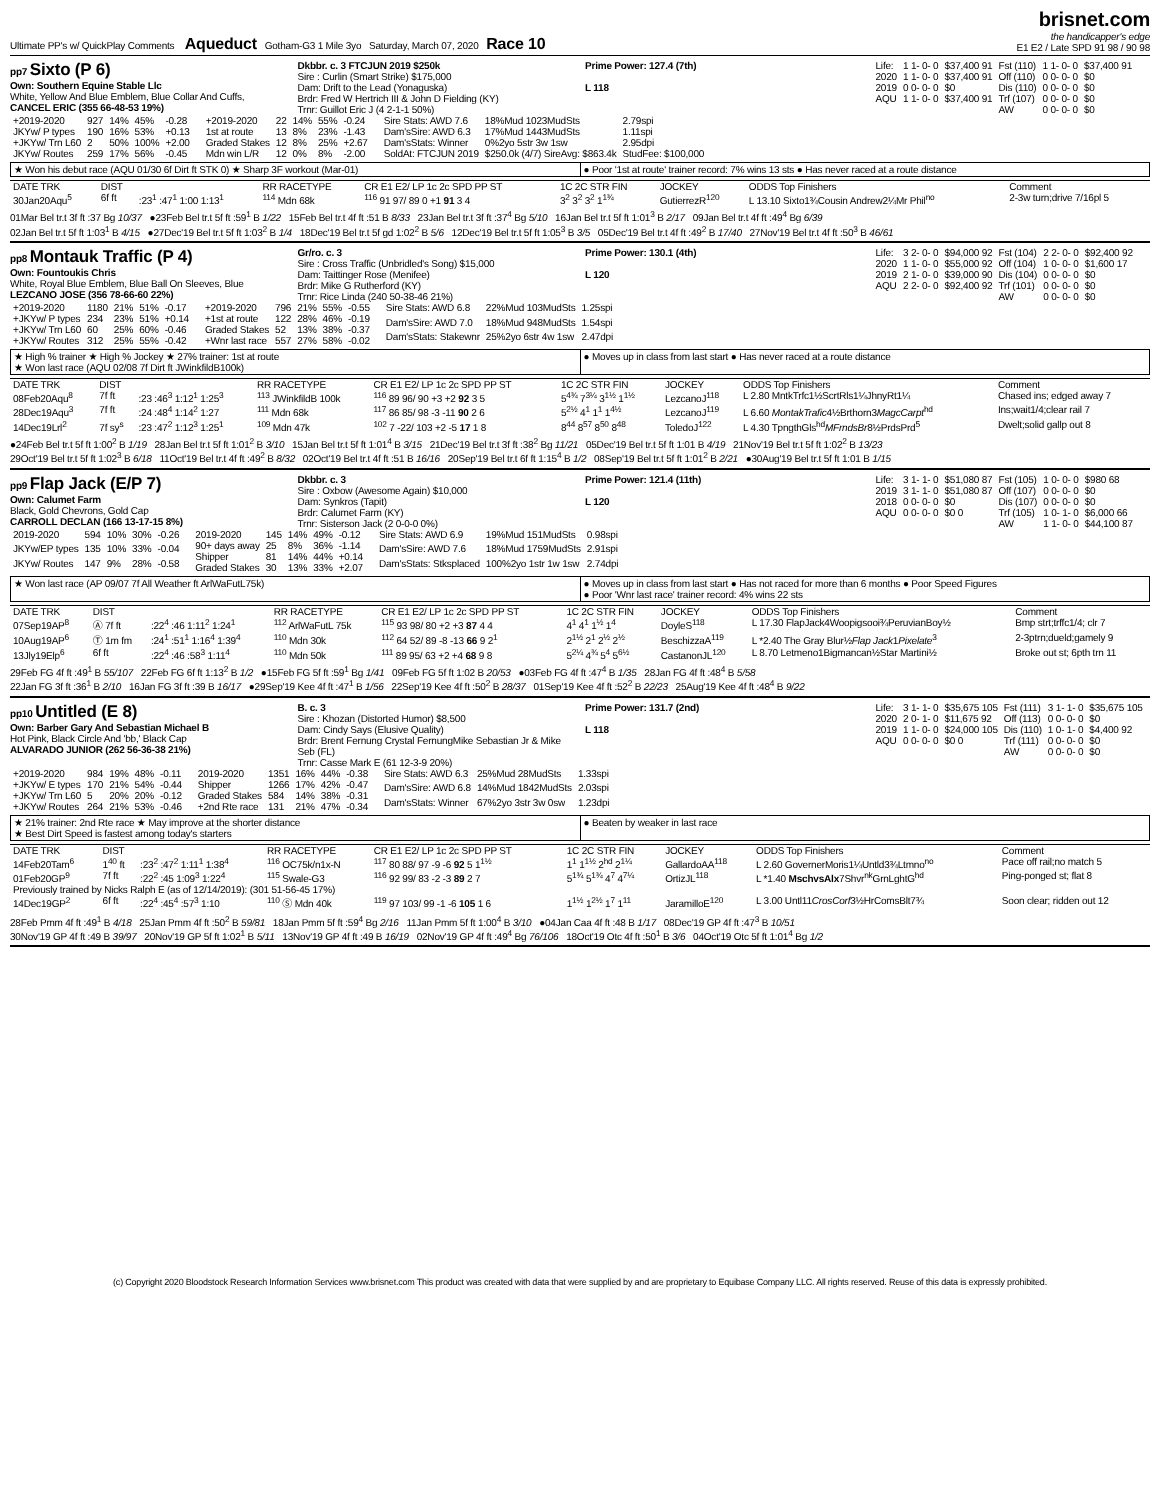Ultimate PP's w/ QuickPlay Comments Aqueduct Gotham-G3 1 Mile 3yo Saturday, March 07, 2020 Race 10
brisnet.com
the handicapper's edge
E1 E2 / Late SPD 91 98 / 90 98
pp7 Sixto (P 6)
Own: Southern Equine Stable Llc
White, Yellow And Blue Emblem, Blue Collar And Cuffs,
CANCEL ERIC (355 66-48-53 19%)
Dkbbr. c. 3 FTCJUN 2019 $250k
Sire : Curlin (Smart Strike) $175,000
Dam: Drift to the Lead (Yonaguska)
Brdr: Fred W Hertrich III & John D Fielding (KY)
Trnr: Guillot Eric J (4 2-1-1 50%)
Prime Power: 127.4 (7th)
L 118
| Life: | 1 1- 0- 0 | $37,400 91 | Fst (110) | 1 1- 0- 0 | $37,400 91 |
| 2020 | 1 1- 0- 0 | $37,400 91 | Off (110) | 0 0- 0- 0 | $0 |
| 2019 | 0 0- 0- 0 | $0 | Dis (110) | 0 0- 0- 0 | $0 |
| AQU | 1 1- 0- 0 | $37,400 91 | Trf (107) | 0 0- 0- 0 | $0 |
| | | | AW | 0 0- 0- 0 | $0 |
| +2019-2020 | 927 | 14% | 45% | -0.28 |
| JKYw/ P types | 190 | 16% | 53% | +0.13 |
| +JKYw/ Trn L60 | 2 | 50% | 100% | +2.00 |
| JKYw/ Routes | 259 | 17% | 56% | -0.45 |
| +2019-2020 | 22 | 14% | 55% | -0.24 |
| 1st at route | 13 | 8% | 23% | -1.43 |
| Graded Stakes | 12 | 8% | 25% | +2.67 |
| Mdn win L/R | 12 | 0% | 8% | -2.00 |
| Sire Stats: AWD 7.6 | 18%Mud 1023MudSts | 2.79spi |
| Dam'sSire: AWD 6.3 | 17%Mud 1443MudSts | 1.11spi |
| Dam'sStats: Winner | 0%2yo 5str 3w 1sw | 2.95dpi |
| SoldAt: FTCJUN 2019 | $250.0k (4/7) SireAvg: $863.4k | StudFee: $100,000 |
★ Won his debut race (AQU 01/30 6f Dirt ft STK 0) ★ Sharp 3F workout (Mar-01)
● Poor '1st at route' trainer record: 7% wins 13 sts ● Has never raced at a route distance
| DATE TRK | DIST | | RR RACETYPE | CR E1 E2/ LP 1c 2c SPD PP ST | 1C 2C STR FIN | JOCKEY | ODDS Top Finishers | Comment |
| --- | --- | --- | --- | --- | --- | --- | --- | --- |
| 30Jan20Aqu<sup>5</sup> | 6f ft | :23<sup>1</sup> :47<sup>1</sup> 1:00 1:13<sup>1</sup> | <sup>114</sup> Mdn 68k | <sup>116</sup> 91 97/ 89 0 +1 91 3 4 | 3<sup>2</sup> 3<sup>2</sup> 3<sup>2</sup> 1<sup>1¾</sup> | GutierrezR<sup>120</sup> | L 13.10 Sixto1¾Cousin Andrew2¼Mr Phil<sup>no</sup> | 2-3w turn;drive 7/16pl 5 |
01Mar Bel tr.t 3f ft :37 Bg 10/37 ●23Feb Bel tr.t 5f ft :59<sup>1</sup> B 1/22 15Feb Bel tr.t 4f ft :51 B 8/33 23Jan Bel tr.t 3f ft :37<sup>4</sup> Bg 5/10 16Jan Bel tr.t 5f ft 1:01<sup>3</sup> B 2/17 09Jan Bel tr.t 4f ft :49<sup>4</sup> Bg 6/39
02Jan Bel tr.t 5f ft 1:03<sup>1</sup> B 4/15 ●27Dec'19 Bel tr.t 5f ft 1:03<sup>2</sup> B 1/4 18Dec'19 Bel tr.t 5f gd 1:02<sup>2</sup> B 5/6 12Dec'19 Bel tr.t 5f ft 1:05<sup>3</sup> B 3/5 05Dec'19 Bel tr.t 4f ft :49<sup>2</sup> B 17/40 27Nov'19 Bel tr.t 4f ft :50<sup>3</sup> B 46/61
pp8 Montauk Traffic (P 4)
Own: Fountoukis Chris
White, Royal Blue Emblem, Blue Ball On Sleeves, Blue
LEZCANO JOSE (356 78-66-60 22%)
Gr/ro. c. 3
Sire : Cross Traffic (Unbridled's Song) $15,000
Dam: Taittinger Rose (Menifee)
Brdr: Mike G Rutherford (KY)
Trnr: Rice Linda (240 50-38-46 21%)
Prime Power: 130.1 (4th)
L 120
| Life: | 3 2- 0- 0 | $94,000 92 | Fst (104) | 2 2- 0- 0 | $92,400 92 |
| 2020 | 1 1- 0- 0 | $55,000 92 | Off (104) | 1 0- 0- 0 | $1,600 17 |
| 2019 | 2 1- 0- 0 | $39,000 90 | Dis (104) | 0 0- 0- 0 | $0 |
| AQU | 2 2- 0- 0 | $92,400 92 | Trf (101) | 0 0- 0- 0 | $0 |
| | | | AW | 0 0- 0- 0 | $0 |
| +2019-2020 | 1180 | 21% | 51% | -0.17 |
| +JKYw/ P types | 234 | 23% | 51% | +0.14 |
| +JKYw/ Trn L60 | 60 | 25% | 60% | -0.46 |
| +JKYw/ Routes | 312 | 25% | 55% | -0.42 |
| +2019-2020 | 796 | 21% | 55% | -0.55 |
| +1st at route | 122 | 28% | 46% | -0.19 |
| Graded Stakes | 52 | 13% | 38% | -0.37 |
| +Wnr last race | 557 | 27% | 58% | -0.02 |
| Sire Stats: AWD 6.8 | 22%Mud 103MudSts | 1.25spi |
| Dam'sSire: AWD 7.0 | 18%Mud 948MudSts | 1.54spi |
| Dam'sStats: Stakewnr | 25%2yo 6str 4w 1sw | 2.47dpi |
★ High % trainer ★ High % Jockey ★ 27% trainer: 1st at route
★ Won last race (AQU 02/08 7f Dirt ft JWinkfildB100k)
● Moves up in class from last start ● Has never raced at a route distance
| DATE TRK | DIST | | RR RACETYPE | CR E1 E2/ LP 1c 2c SPD PP ST | 1C 2C STR FIN | JOCKEY | ODDS Top Finishers | Comment |
| --- | --- | --- | --- | --- | --- | --- | --- | --- |
| 08Feb20Aqu<sup>8</sup> | 7f ft | :23 :46<sup>3</sup> 1:12<sup>1</sup> 1:25<sup>3</sup> | <sup>113</sup> JWinkfildB 100k | <sup>116</sup> 89 96/ 90 +3 +2 92 3 5 | 5<sup>4¾</sup> 7<sup>3¼</sup> 3<sup>1½</sup> 1<sup>1½</sup> | LezcanoJ<sup>118</sup> | L 2.80 MntkTrfc1½ScrtRls1¼JhnyRt1¼ | Chased ins; edged away 7 |
| 28Dec19Aqu<sup>3</sup> | 7f ft | :24 :48<sup>4</sup> 1:14<sup>2</sup> 1:27 | <sup>111</sup> Mdn 68k | <sup>117</sup> 86 85/ 98 -3 -11 90 2 6 | 5<sup>2½</sup> 4<sup>1</sup> 1<sup>1</sup> 1<sup>4½</sup> | LezcanoJ<sup>119</sup> | L 6.60 MontakTrafic 4½Brthorn3 MagcCarpt<sup>hd</sup> | Ins;wait1/4;clear rail 7 |
| 14Dec19Lrl<sup>2</sup> | 7f sy<sup>s</sup> | :23 :47<sup>2</sup> 1:12<sup>3</sup> 1:25<sup>1</sup> | <sup>109</sup> Mdn 47k | <sup>102</sup> 7 -22/ 103 +2 -5 17 1 8 | 8<sup>44</sup> 8<sup>57</sup> 8<sup>50</sup> 8<sup>48</sup> | ToledoJ<sup>122</sup> | L 4.30 TpngthGls<sup>hd</sup> MFrndsBr 8½PrdsPrd<sup>5</sup> | Dwelt;solid gallp out 8 |
●24Feb Bel tr.t 5f ft 1:00<sup>2</sup> B 1/19 28Jan Bel tr.t 5f ft 1:01<sup>2</sup> B 3/10 15Jan Bel tr.t 5f ft 1:01<sup>4</sup> B 3/15 21Dec'19 Bel tr.t 3f ft :38<sup>2</sup> Bg 11/21 05Dec'19 Bel tr.t 5f ft 1:01 B 4/19 21Nov'19 Bel tr.t 5f ft 1:02<sup>2</sup> B 13/23
29Oct'19 Bel tr.t 5f ft 1:02<sup>3</sup> B 6/18 11Oct'19 Bel tr.t 4f ft :49<sup>2</sup> B 8/32 02Oct'19 Bel tr.t 4f ft :51 B 16/16 20Sep'19 Bel tr.t 6f ft 1:15<sup>4</sup> B 1/2 08Sep'19 Bel tr.t 5f ft 1:01<sup>2</sup> B 2/21 ●30Aug'19 Bel tr.t 5f ft 1:01 B 1/15
pp9 Flap Jack (E/P 7)
Own: Calumet Farm
Black, Gold Chevrons, Gold Cap
CARROLL DECLAN (166 13-17-15 8%)
Dkbbr. c. 3
Sire : Oxbow (Awesome Again) $10,000
Dam: Synkros (Tapit)
Brdr: Calumet Farm (KY)
Trnr: Sisterson Jack (2 0-0-0 0%)
Prime Power: 121.4 (11th)
L 120
| Life: | 3 1- 1- 0 | $51,080 87 | Fst (105) | 1 0- 0- 0 | $980 68 |
| 2019 | 3 1- 1- 0 | $51,080 87 | Off (107) | 0 0- 0- 0 | $0 |
| 2018 | 0 0- 0- 0 | $0 | Dis (107) | 0 0- 0- 0 | $0 |
| AQU | 0 0- 0- 0 | $0 0 | Trf (105) | 1 0- 1- 0 | $6,000 66 |
| | | | AW | 1 1- 0- 0 | $44,100 87 |
| 2019-2020 | 594 | 10% | 30% | -0.26 |
| JKYw/EP types | 135 | 10% | 33% | -0.04 |
| JKYw/ Routes | 147 | 9% | 28% | -0.58 |
| 2019-2020 | 145 | 14% | 49% | -0.12 |
| 90+ days away | 25 | 8% | 36% | -1.14 |
| Shipper | 81 | 14% | 44% | +0.14 |
| Graded Stakes | 30 | 13% | 33% | +2.07 |
| Sire Stats: AWD 6.9 | 19%Mud 151MudSts | 0.98spi |
| Dam'sSire: AWD 7.6 | 18%Mud 1759MudSts | 2.91spi |
| Dam'sStats: Stksplaced | 100%2yo 1str 1w 1sw | 2.74dpi |
★ Won last race (AP 09/07 7f All Weather ft ArlWaFutL75k)
● Moves up in class from last start ● Has not raced for more than 6 months ● Poor Speed Figures
● Poor 'Wnr last race' trainer record: 4% wins 22 sts
| DATE TRK | DIST | | RR RACETYPE | CR E1 E2/ LP 1c 2c SPD PP ST | 1C 2C STR FIN | JOCKEY | ODDS Top Finishers | Comment |
| --- | --- | --- | --- | --- | --- | --- | --- | --- |
| 07Sep19AP<sup>8</sup> | Ⓐ 7f ft | :22<sup>4</sup> :46 1:11<sup>2</sup> 1:24<sup>1</sup> | <sup>112</sup> ArlWaFutL 75k | <sup>115</sup> 93 98/ 80 +2 +3 87 4 4 | 4<sup>1</sup> 4<sup>1</sup> 1<sup>½</sup> 1<sup>4</sup> | DoyleS<sup>118</sup> | L 17.30 FlapJack4Woopigsooi¾PeruvianBoy½ | Bmp strt;trffc1/4; clr 7 |
| 10Aug19AP<sup>6</sup> | Ⓣ 1m fm | :24<sup>1</sup> :51<sup>1</sup> 1:16<sup>4</sup> 1:39<sup>4</sup> | <sup>110</sup> Mdn 30k | <sup>112</sup> 64 52/ 89 -8 -13 66 9 2<sup>1</sup> | 2<sup>1½</sup> 2<sup>1</sup> 2<sup>½</sup> 2<sup>½</sup> | BeschizzaA<sup>119</sup> | L *2.40 The Gray Blur½ Flap Jack 1 Pixelate<sup>3</sup> | 2-3ptrn;dueld;gamely 9 |
| 13Jly19Elp<sup>6</sup> | 6f ft | :22<sup>4</sup> :46 :58<sup>3</sup> 1:11<sup>4</sup> | <sup>110</sup> Mdn 50k | <sup>111</sup> 89 95/ 63 +2 +4 68 9 8 | 5<sup>2¼</sup> 4<sup>¾</sup> 5<sup>4</sup> 5<sup>6½</sup> | CastanonJL<sup>120</sup> | L 8.70 Letmeno1Bigmancan½Star Martini½ | Broke out st; 6pth trn 11 |
29Feb FG 4f ft :49<sup>1</sup> B 55/107 22Feb FG 6f ft 1:13<sup>2</sup> B 1/2 ●15Feb FG 5f ft :59<sup>1</sup> Bg 1/41 09Feb FG 5f ft 1:02 B 20/53 ●03Feb FG 4f ft :47<sup>4</sup> B 1/35 28Jan FG 4f ft :48<sup>4</sup> B 5/58
22Jan FG 3f ft :36<sup>1</sup> B 2/10 16Jan FG 3f ft :39 B 16/17 ●29Sep'19 Kee 4f ft :47<sup>1</sup> B 1/56 22Sep'19 Kee 4f ft :50<sup>2</sup> B 28/37 01Sep'19 Kee 4f ft :52<sup>2</sup> B 22/23 25Aug'19 Kee 4f ft :48<sup>4</sup> B 9/22
pp10 Untitled (E 8)
Own: Barber Gary And Sebastian Michael B
Hot Pink, Black Circle And 'bb,' Black Cap
ALVARADO JUNIOR (262 56-36-38 21%)
B. c. 3
Sire : Khozan (Distorted Humor) $8,500
Dam: Cindy Says (Elusive Quality)
Brdr: Brent Fernung Crystal FernungMike Sebastian Jr & Mike Seb (FL)
Trnr: Casse Mark E (61 12-3-9 20%)
Prime Power: 131.7 (2nd)
L 118
| Life: | 3 1- 1- 0 | $35,675 105 | Fst (111) | 3 1- 1- 0 | $35,675 105 |
| 2020 | 2 0- 1- 0 | $11,675 92 | Off (113) | 0 0- 0- 0 | $0 |
| 2019 | 1 1- 0- 0 | $24,000 105 | Dis (110) | 1 0- 1- 0 | $4,400 92 |
| AQU | 0 0- 0- 0 | $0 0 | Trf (111) | 0 0- 0- 0 | $0 |
| | | | AW | 0 0- 0- 0 | $0 |
| +2019-2020 | 984 | 19% | 48% | -0.11 |
| +JKYw/ E types | 170 | 21% | 54% | -0.44 |
| +JKYw/ Trn L60 | 5 | 20% | 20% | -0.12 |
| +JKYw/ Routes | 264 | 21% | 53% | -0.46 |
| 2019-2020 | 1351 | 16% | 44% | -0.38 |
| Shipper | 1266 | 17% | 42% | -0.47 |
| Graded Stakes | 584 | 14% | 38% | -0.31 |
| +2nd Rte race | 131 | 21% | 47% | -0.34 |
| Sire Stats: AWD 6.3 | 25%Mud 28MudSts | 1.33spi |
| Dam'sSire: AWD 6.8 | 14%Mud 1842MudSts | 2.03spi |
| Dam'sStats: Winner | 67%2yo 3str 3w 0sw | 1.23dpi |
★ 21% trainer: 2nd Rte race ★ May improve at the shorter distance
★ Best Dirt Speed is fastest among today's starters
● Beaten by weaker in last race
| DATE TRK | DIST | | RR RACETYPE | CR E1 E2/ LP 1c 2c SPD PP ST | 1C 2C STR FIN | JOCKEY | ODDS Top Finishers | Comment |
| --- | --- | --- | --- | --- | --- | --- | --- | --- |
| 14Feb20Tam<sup>6</sup> | 1<sup>40</sup> ft | :23<sup>2</sup> :47<sup>2</sup> 1:11<sup>1</sup> 1:38<sup>4</sup> | <sup>116</sup> OC75k/n1x-N | <sup>117</sup> 80 88/ 97 -9 -6 92 5 1<sup>1½</sup> | 1<sup>1</sup> 1<sup>1½</sup> 2<sup>hd</sup> 2<sup>1¼</sup> | GallardoAA<sup>118</sup> | L 2.60 GovernerMoris1¼Untld3¾Ltmno<sup>no</sup> | Pace off rail;no match 5 |
| 01Feb20GP<sup>9</sup> | 7f ft | :22<sup>2</sup> :45 1:09<sup>3</sup> 1:22<sup>4</sup> | <sup>115</sup> Swale-G3 | <sup>116</sup> 92 99/ 83 -2 -3 89 2 7 | 5<sup>1¾</sup> 5<sup>1¾</sup> 4<sup>7</sup> 4<sup>7¼</sup> | OrtizJL<sup>118</sup> | L *1.40 MschvsAlx 7Shvr<sup>nk</sup>GrnLghtG<sup>hd</sup> | Ping-ponged st; flat 8 |
| Previously trained by Nicks Ralph E (as of 12/14/2019): (301 51-56-45 17%) | | | | | | | | |
| 14Dec19GP<sup>2</sup> | 6f ft | :22<sup>4</sup> :45<sup>4</sup> :57<sup>3</sup> 1:10 | <sup>110</sup> Ⓢ Mdn 40k | <sup>119</sup> 97 103/ 99 -1 -6 105 1 6 | 1<sup>1½</sup> 1<sup>2½</sup> 1<sup>7</sup> 1<sup>11</sup> | JaramilloE<sup>120</sup> | L 3.00 Untl11 CrosCorf 3½HrComsBlt7¾ | Soon clear; ridden out 12 |
28Feb Pmm 4f ft :49<sup>1</sup> B 4/18 25Jan Pmm 4f ft :50<sup>2</sup> B 59/81 18Jan Pmm 5f ft :59<sup>4</sup> Bg 2/16 11Jan Pmm 5f ft 1:00<sup>4</sup> B 3/10 ●04Jan Caa 4f ft :48 B 1/17 08Dec'19 GP 4f ft :47<sup>3</sup> B 10/51
30Nov'19 GP 4f ft :49 B 39/97 20Nov'19 GP 5f ft 1:02<sup>1</sup> B 5/11 13Nov'19 GP 4f ft :49 B 16/19 02Nov'19 GP 4f ft :49<sup>4</sup> Bg 76/106 18Oct'19 Otc 4f ft :50<sup>1</sup> B 3/6 04Oct'19 Otc 5f ft 1:01<sup>4</sup> Bg 1/2
(c) Copyright 2020 Bloodstock Research Information Services www.brisnet.com This product was created with data that were supplied by and are proprietary to Equibase Company LLC. All rights reserved. Reuse of this data is expressly prohibited.